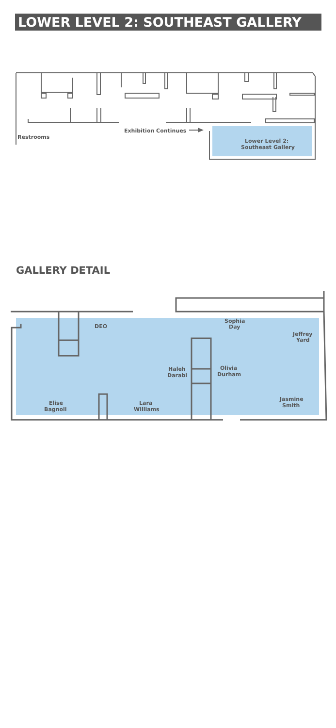LOWER LEVEL 2: SOUTHEAST GALLERY
Restrooms
Exhibition Continues
Lower Level 2:
Southeast Gallery
GALLERY DETAIL
DEO
Sophia
Day
Jeffrey
Yard
Haleh
Darabi
Olivia
Durham
Jasmine
Smith
Elise
Bagnoli
Lara
Williams